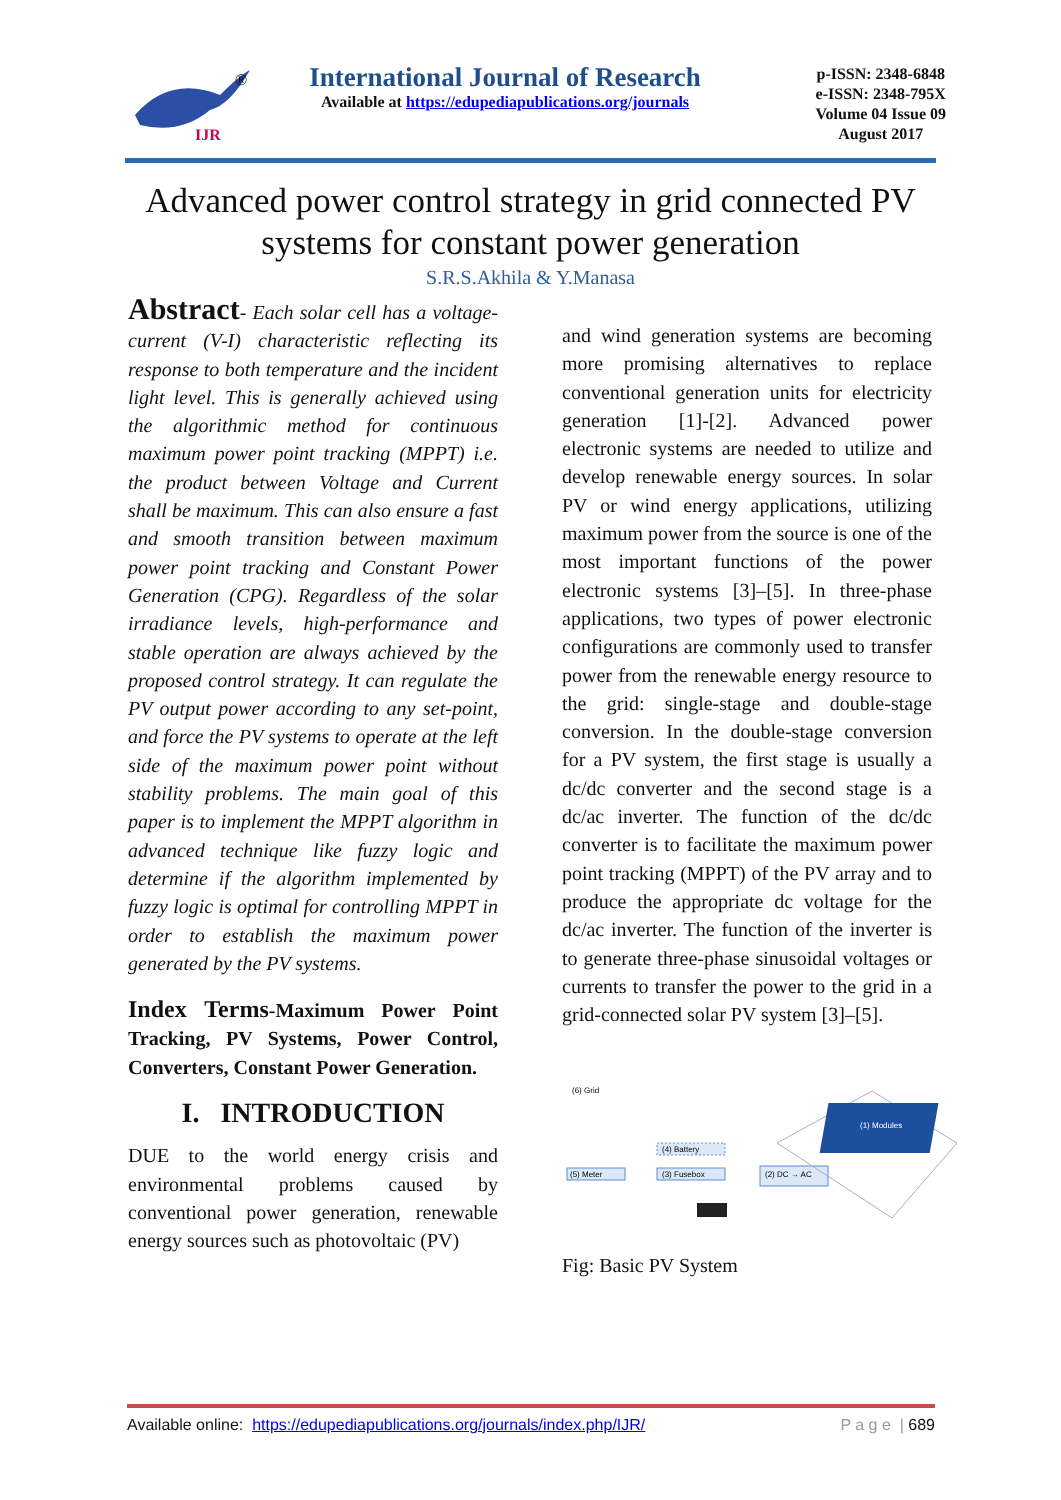IJR
®
International Journal of Research
Available at https://edupediapublications.org/journals
p-ISSN: 2348-6848
e-ISSN: 2348-795X
Volume 04 Issue 09
August 2017
Advanced power control strategy in grid connected PV systems for constant power generation
S.R.S.Akhila & Y.Manasa
Abstract- Each solar cell has a voltage-current (V-I) characteristic reflecting its response to both temperature and the incident light level. This is generally achieved using the algorithmic method for continuous maximum power point tracking (MPPT) i.e. the product between Voltage and Current shall be maximum. This can also ensure a fast and smooth transition between maximum power point tracking and Constant Power Generation (CPG). Regardless of the solar irradiance levels, high-performance and stable operation are always achieved by the proposed control strategy. It can regulate the PV output power according to any set-point, and force the PV systems to operate at the left side of the maximum power point without stability problems. The main goal of this paper is to implement the MPPT algorithm in advanced technique like fuzzy logic and determine if the algorithm implemented by fuzzy logic is optimal for controlling MPPT in order to establish the maximum power generated by the PV systems.
Index Terms-Maximum Power Point Tracking, PV Systems, Power Control, Converters, Constant Power Generation.
I. INTRODUCTION
DUE to the world energy crisis and environmental problems caused by conventional power generation, renewable energy sources such as photovoltaic (PV)
and wind generation systems are becoming more promising alternatives to replace conventional generation units for electricity generation [1]-[2]. Advanced power electronic systems are needed to utilize and develop renewable energy sources. In solar PV or wind energy applications, utilizing maximum power from the source is one of the most important functions of the power electronic systems [3]–[5]. In three-phase applications, two types of power electronic configurations are commonly used to transfer power from the renewable energy resource to the grid: single-stage and double-stage conversion. In the double-stage conversion for a PV system, the first stage is usually a dc/dc converter and the second stage is a dc/ac inverter. The function of the dc/dc converter is to facilitate the maximum power point tracking (MPPT) of the PV array and to produce the appropriate dc voltage for the dc/ac inverter. The function of the inverter is to generate three-phase sinusoidal voltages or currents to transfer the power to the grid in a grid-connected solar PV system [3]–[5].
(6) Grid
(5) Meter
(4) Battery
(3) Fusebox
(2) DC → AC
(1) Modules
Fig: Basic PV System
Available online: https://edupediapublications.org/journals/index.php/IJR/ P a g e | 689